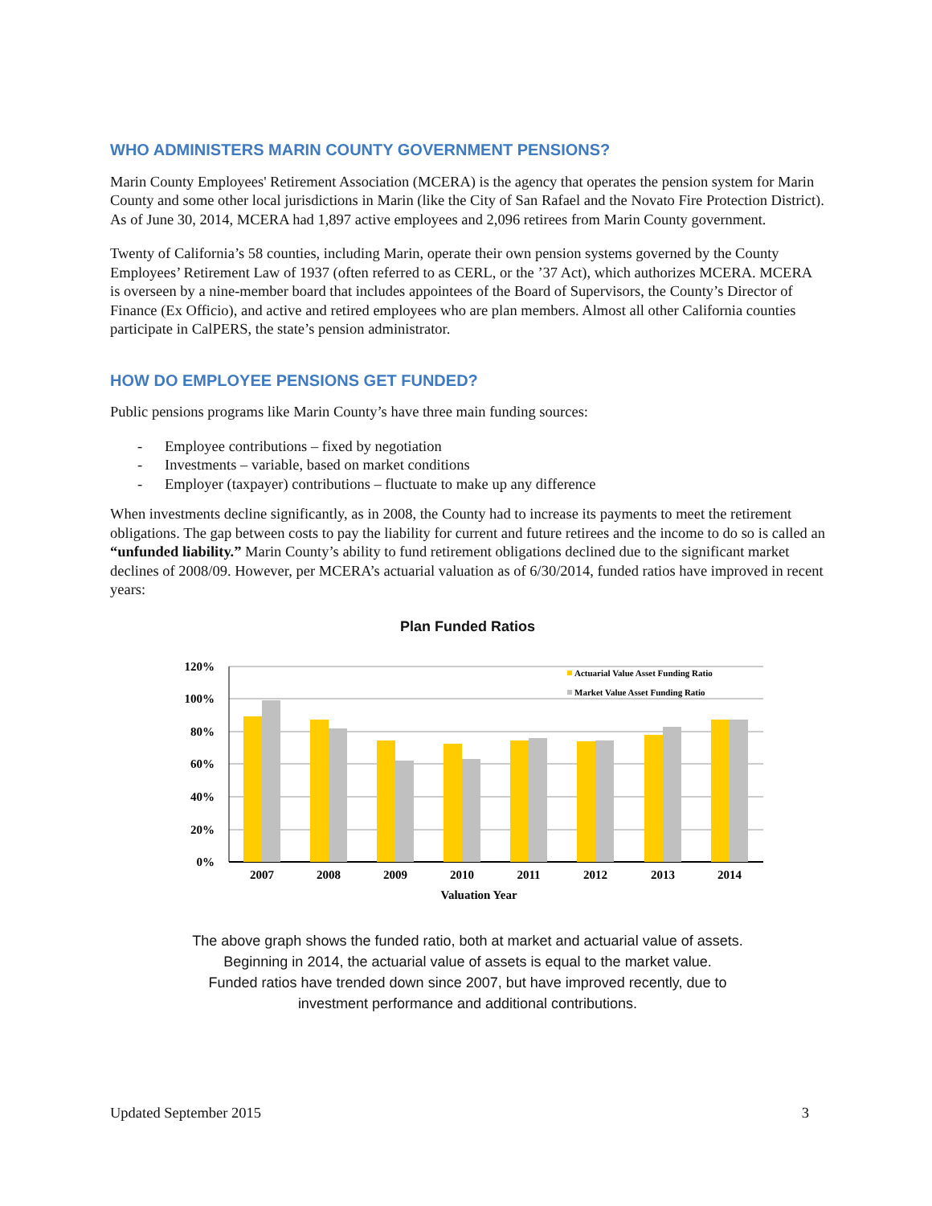WHO ADMINISTERS MARIN COUNTY GOVERNMENT PENSIONS?
Marin County Employees' Retirement Association (MCERA) is the agency that operates the pension system for Marin County and some other local jurisdictions in Marin (like the City of San Rafael and the Novato Fire Protection District). As of June 30, 2014, MCERA had 1,897 active employees and 2,096 retirees from Marin County government.
Twenty of California’s 58 counties, including Marin, operate their own pension systems governed by the County Employees’ Retirement Law of 1937 (often referred to as CERL, or the ’37 Act), which authorizes MCERA. MCERA is overseen by a nine-member board that includes appointees of the Board of Supervisors, the County’s Director of Finance (Ex Officio), and active and retired employees who are plan members. Almost all other California counties participate in CalPERS, the state’s pension administrator.
HOW DO EMPLOYEE PENSIONS GET FUNDED?
Public pensions programs like Marin County’s have three main funding sources:
- Employee contributions – fixed by negotiation
- Investments – variable, based on market conditions
- Employer (taxpayer) contributions – fluctuate to make up any difference
When investments decline significantly, as in 2008, the County had to increase its payments to meet the retirement obligations. The gap between costs to pay the liability for current and future retirees and the income to do so is called an “unfunded liability.” Marin County’s ability to fund retirement obligations declined due to the significant market declines of 2008/09. However, per MCERA’s actuarial valuation as of 6/30/2014, funded ratios have improved in recent years:
Plan Funded Ratios
120%
100%
80%
60%
40%
20%
0%
2007
2008
2009
2010
2011
2012
2013
2014
Valuation Year
Actuarial Value Asset Funding Ratio
Market Value Asset Funding Ratio
The above graph shows the funded ratio, both at market and actuarial value of assets.
Beginning in 2014, the actuarial value of assets is equal to the market value.
Funded ratios have trended down since 2007, but have improved recently, due to
investment performance and additional contributions.
Updated September 2015 3